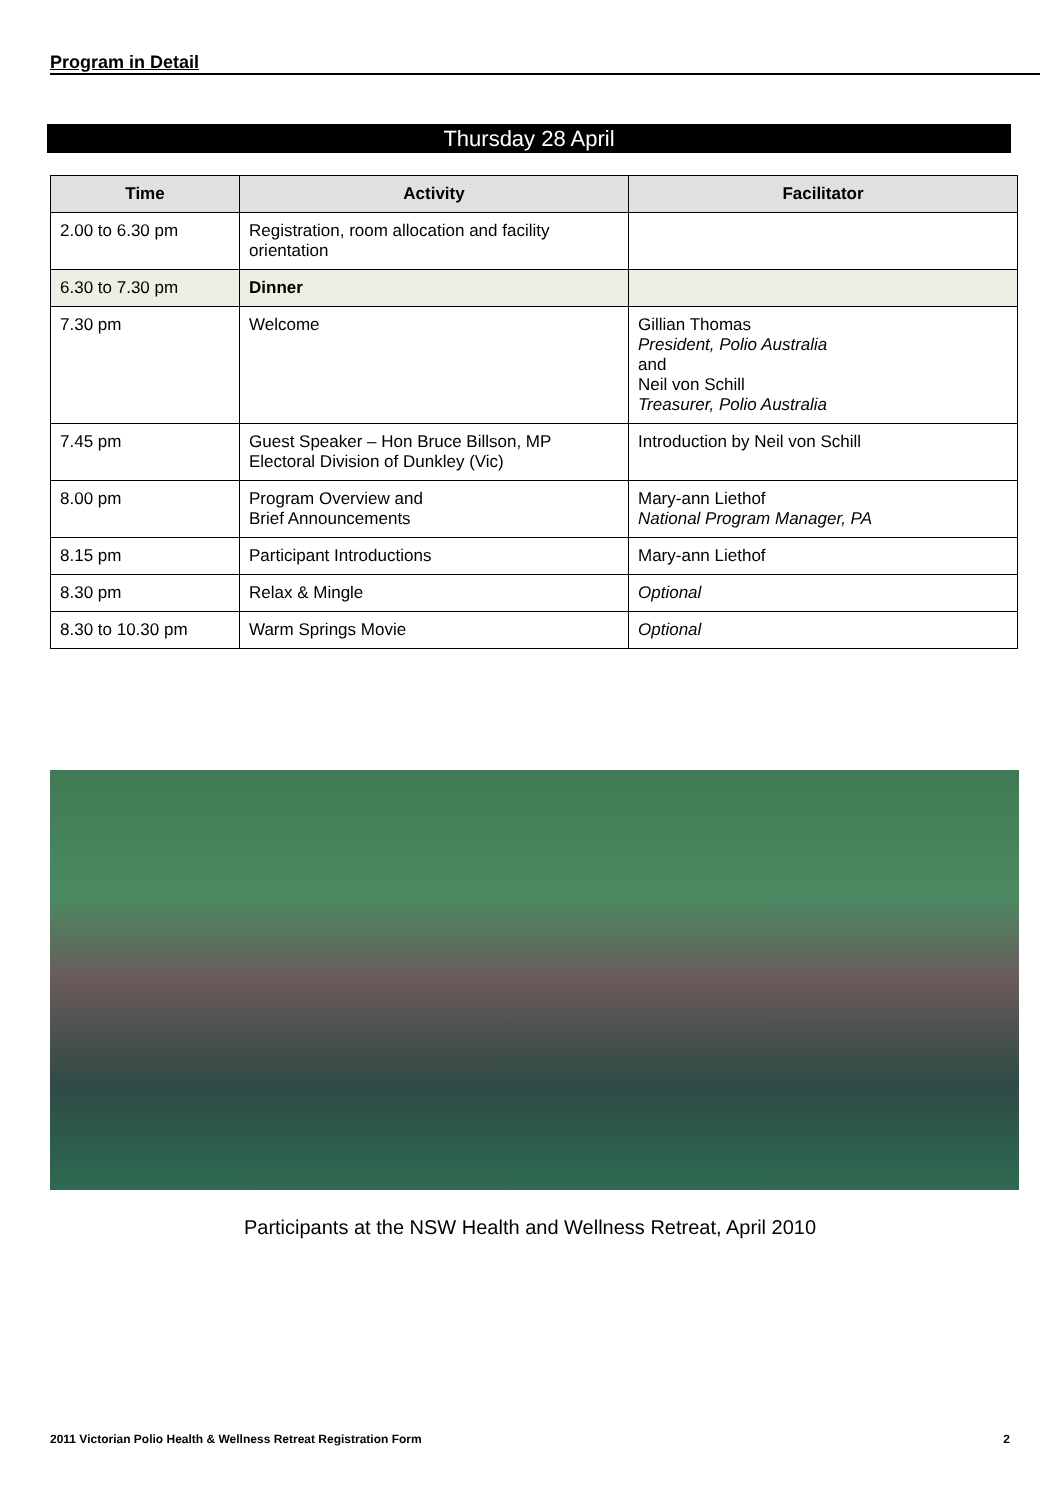Program in Detail
Thursday 28 April
| Time | Activity | Facilitator |
| --- | --- | --- |
| 2.00 to 6.30 pm | Registration, room allocation and facility orientation | |
| 6.30 to 7.30 pm | Dinner | |
| 7.30 pm | Welcome | Gillian Thomas President, Polio Australia and Neil von Schill Treasurer, Polio Australia |
| 7.45 pm | Guest Speaker – Hon Bruce Billson, MP Electoral Division of Dunkley (Vic) | Introduction by Neil von Schill |
| 8.00 pm | Program Overview and Brief Announcements | Mary-ann Liethof National Program Manager, PA |
| 8.15 pm | Participant Introductions | Mary-ann Liethof |
| 8.30 pm | Relax & Mingle | Optional |
| 8.30 to 10.30 pm | Warm Springs Movie | Optional |
Participants at the NSW Health and Wellness Retreat, April 2010
2011 Victorian Polio Health & Wellness Retreat Registration Form 2